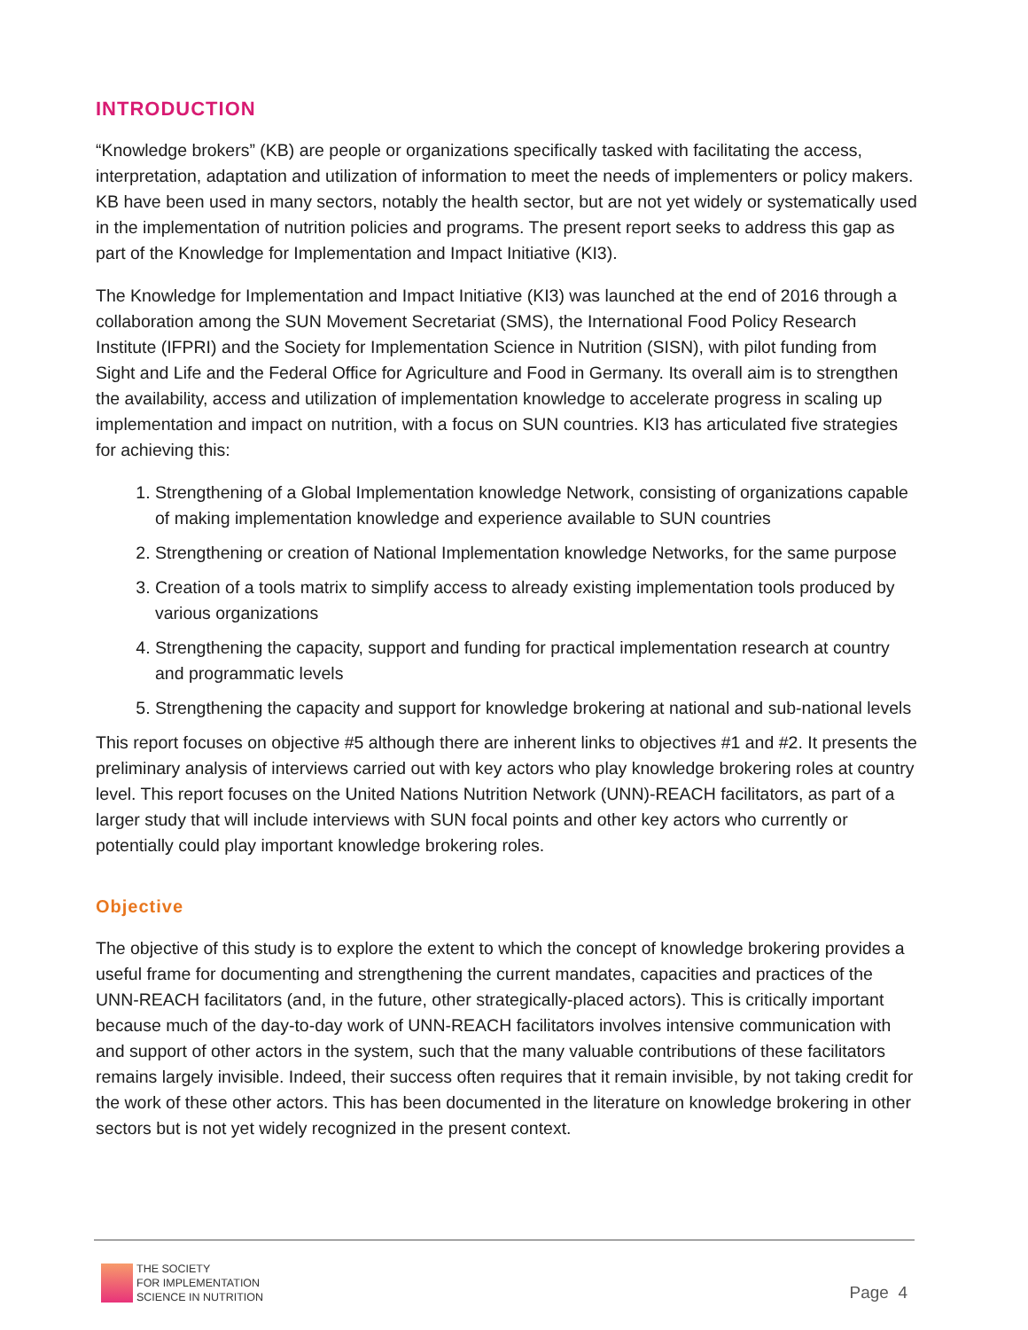INTRODUCTION
“Knowledge brokers” (KB) are people or organizations specifically tasked with facilitating the access, interpretation, adaptation and utilization of information to meet the needs of implementers or policy makers. KB have been used in many sectors, notably the health sector, but are not yet widely or systematically used in the implementation of nutrition policies and programs. The present report seeks to address this gap as part of the Knowledge for Implementation and Impact Initiative (KI3).
The Knowledge for Implementation and Impact Initiative (KI3) was launched at the end of 2016 through a collaboration among the SUN Movement Secretariat (SMS), the International Food Policy Research Institute (IFPRI) and the Society for Implementation Science in Nutrition (SISN), with pilot funding from Sight and Life and the Federal Office for Agriculture and Food in Germany. Its overall aim is to strengthen the availability, access and utilization of implementation knowledge to accelerate progress in scaling up implementation and impact on nutrition, with a focus on SUN countries. KI3 has articulated five strategies for achieving this:
1. Strengthening of a Global Implementation knowledge Network, consisting of organizations capable of making implementation knowledge and experience available to SUN countries
2. Strengthening or creation of National Implementation knowledge Networks, for the same purpose
3. Creation of a tools matrix to simplify access to already existing implementation tools produced by various organizations
4. Strengthening the capacity, support and funding for practical implementation research at country and programmatic levels
5. Strengthening the capacity and support for knowledge brokering at national and sub-national levels
This report focuses on objective #5 although there are inherent links to objectives #1 and #2. It presents the preliminary analysis of interviews carried out with key actors who play knowledge brokering roles at country level. This report focuses on the United Nations Nutrition Network (UNN)-REACH facilitators, as part of a larger study that will include interviews with SUN focal points and other key actors who currently or potentially could play important knowledge brokering roles.
Objective
The objective of this study is to explore the extent to which the concept of knowledge brokering provides a useful frame for documenting and strengthening the current mandates, capacities and practices of the UNN-REACH facilitators (and, in the future, other strategically-placed actors). This is critically important because much of the day-to-day work of UNN-REACH facilitators involves intensive communication with and support of other actors in the system, such that the many valuable contributions of these facilitators remains largely invisible. Indeed, their success often requires that it remain invisible, by not taking credit for the work of these other actors. This has been documented in the literature on knowledge brokering in other sectors but is not yet widely recognized in the present context.
THE SOCIETY
FOR IMPLEMENTATION
SCIENCE IN NUTRITION
Page 4